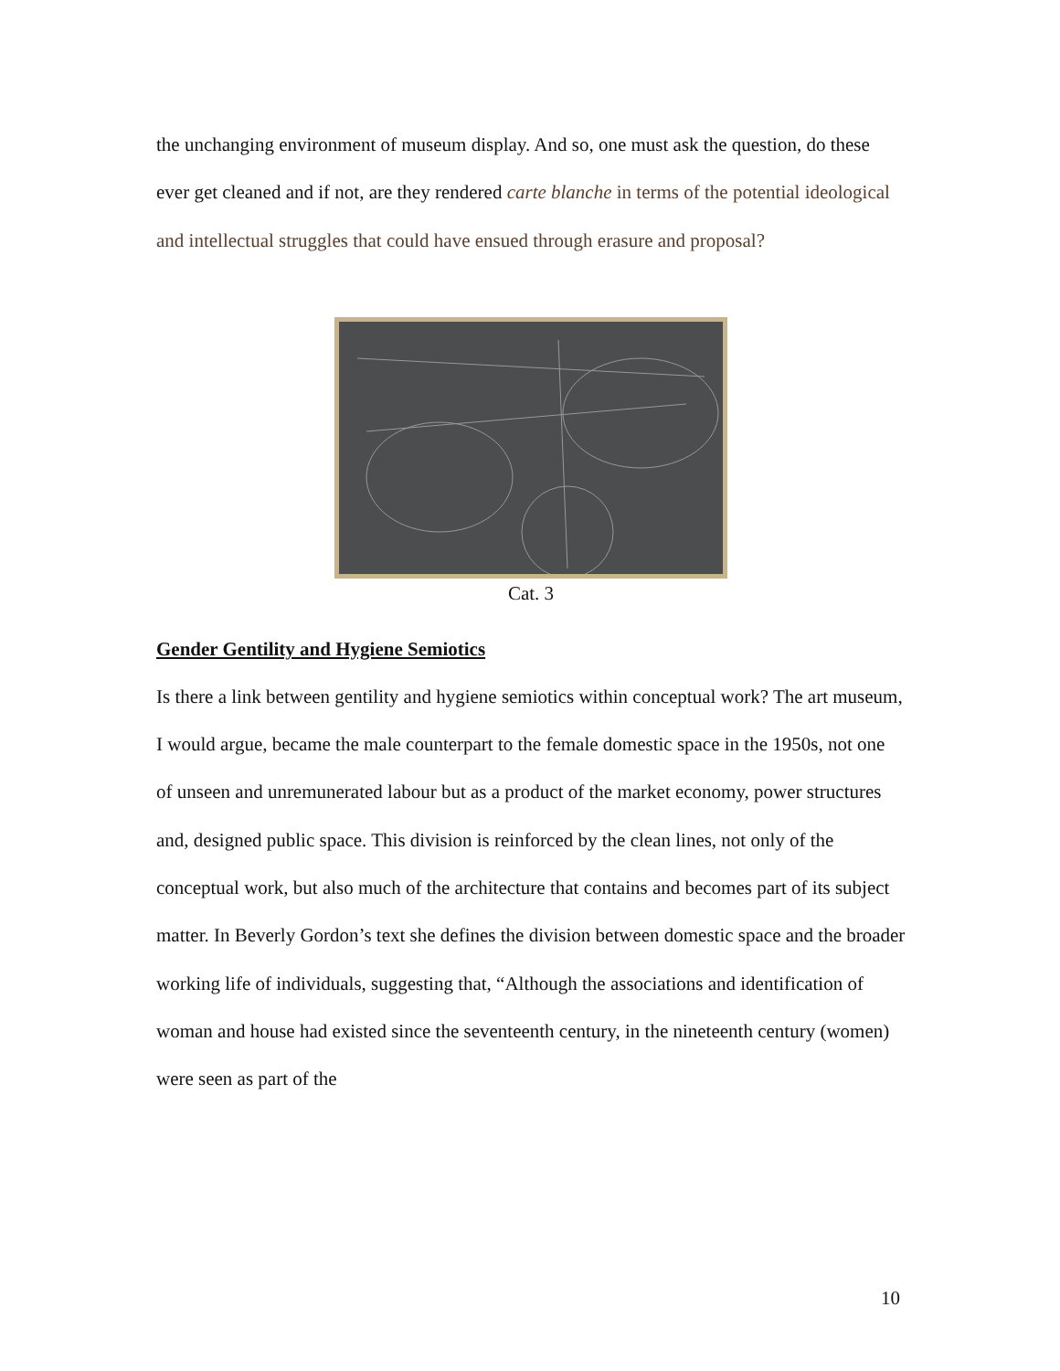the unchanging environment of museum display. And so, one must ask the question, do these ever get cleaned and if not, are they rendered carte blanche in terms of the potential ideological and intellectual struggles that could have ensued through erasure and proposal?
Cat. 3
Gender Gentility and Hygiene Semiotics
Is there a link between gentility and hygiene semiotics within conceptual work? The art museum, I would argue, became the male counterpart to the female domestic space in the 1950s, not one of unseen and unremunerated labour but as a product of the market economy, power structures and, designed public space. This division is reinforced by the clean lines, not only of the conceptual work, but also much of the architecture that contains and becomes part of its subject matter. In Beverly Gordon’s text she defines the division between domestic space and the broader working life of individuals, suggesting that, “Although the associations and identification of woman and house had existed since the seventeenth century, in the nineteenth century (women) were seen as part of the
10